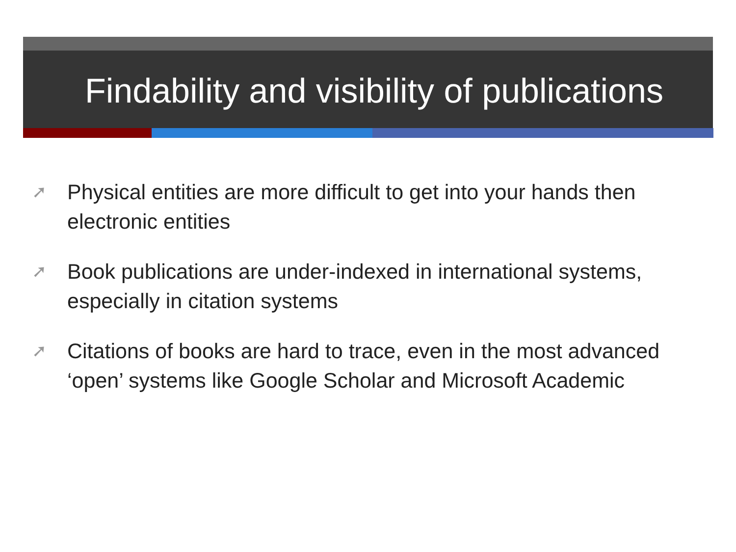Findability and visibility of publications
➚ Physical entities are more difficult to get into your hands then electronic entities
➚ Book publications are under-indexed in international systems, especially in citation systems
➚ Citations of books are hard to trace, even in the most advanced ‘open’ systems like Google Scholar and Microsoft Academic